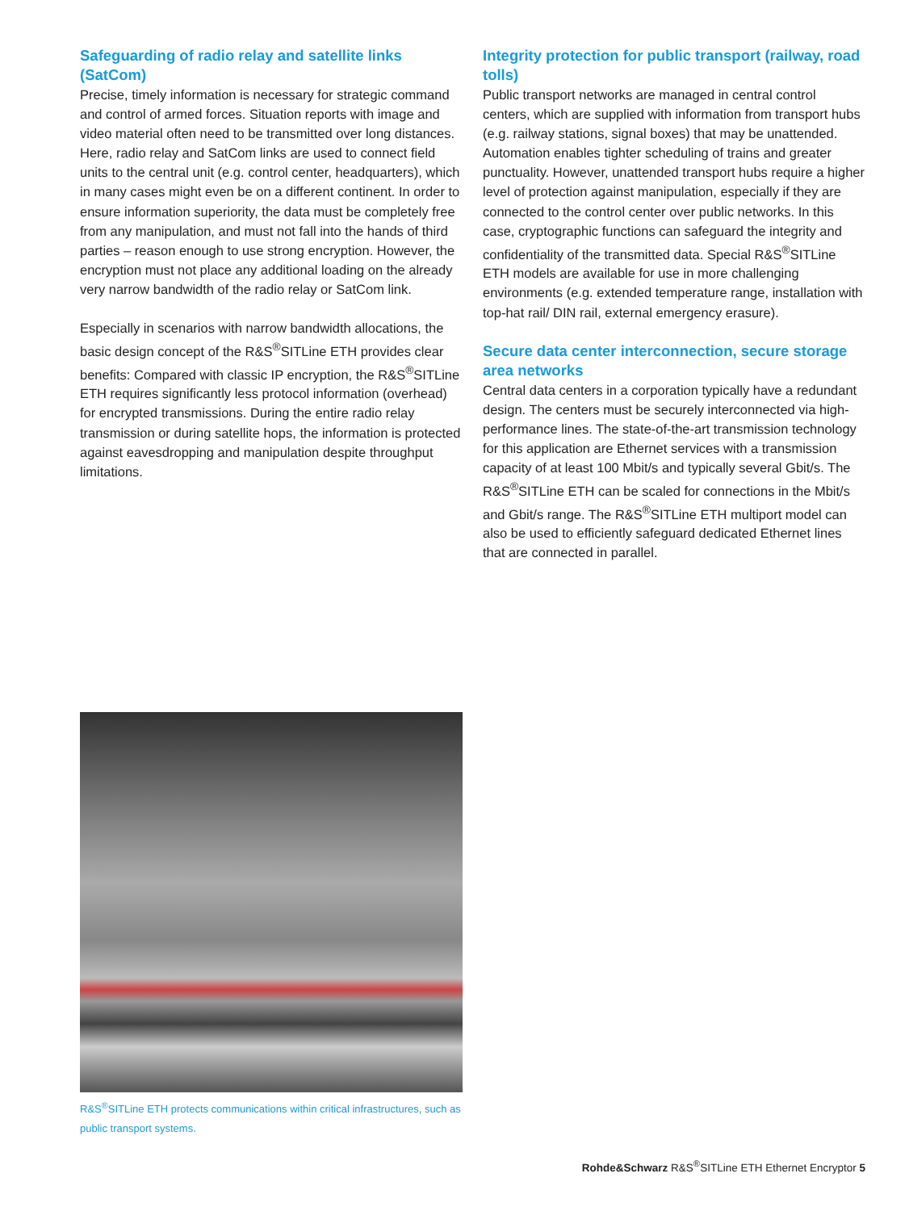Safeguarding of radio relay and satellite links (SatCom)
Precise, timely information is necessary for strategic command and control of armed forces. Situation reports with image and video material often need to be transmitted over long distances. Here, radio relay and SatCom links are used to connect field units to the central unit (e.g. control center, headquarters), which in many cases might even be on a different continent. In order to ensure information superiority, the data must be completely free from any manipulation, and must not fall into the hands of third parties – reason enough to use strong encryption. However, the encryption must not place any additional loading on the already very narrow bandwidth of the radio relay or SatCom link.
Especially in scenarios with narrow bandwidth allocations, the basic design concept of the R&S<sup>®</sup>SITLine ETH provides clear benefits: Compared with classic IP encryption, the R&S<sup>®</sup>SITLine ETH requires significantly less protocol information (overhead) for encrypted transmissions. During the entire radio relay transmission or during satellite hops, the information is protected against eavesdropping and manipulation despite throughput limitations.
Integrity protection for public transport (railway, road tolls)
Public transport networks are managed in central control centers, which are supplied with information from transport hubs (e.g. railway stations, signal boxes) that may be unattended. Automation enables tighter scheduling of trains and greater punctuality. However, unattended transport hubs require a higher level of protection against manipulation, especially if they are connected to the control center over public networks. In this case, cryptographic functions can safeguard the integrity and confidentiality of the transmitted data. Special R&S<sup>®</sup>SITLine ETH models are available for use in more challenging environments (e.g. extended temperature range, installation with top-hat rail/ DIN rail, external emergency erasure).
Secure data center interconnection, secure storage area networks
Central data centers in a corporation typically have a redundant design. The centers must be securely interconnected via high-performance lines. The state-of-the-art transmission technology for this application are Ethernet services with a transmission capacity of at least 100 Mbit/s and typically several Gbit/s. The R&S<sup>®</sup>SITLine ETH can be scaled for connections in the Mbit/s and Gbit/s range. The R&S<sup>®</sup>SITLine ETH multiport model can also be used to efficiently safeguard dedicated Ethernet lines that are connected in parallel.
R&S<sup>®</sup>SITLine ETH protects communications within critical infrastructures, such as public transport systems.
Rohde&Schwarz R&S<sup>®</sup>SITLine ETH Ethernet Encryptor 5